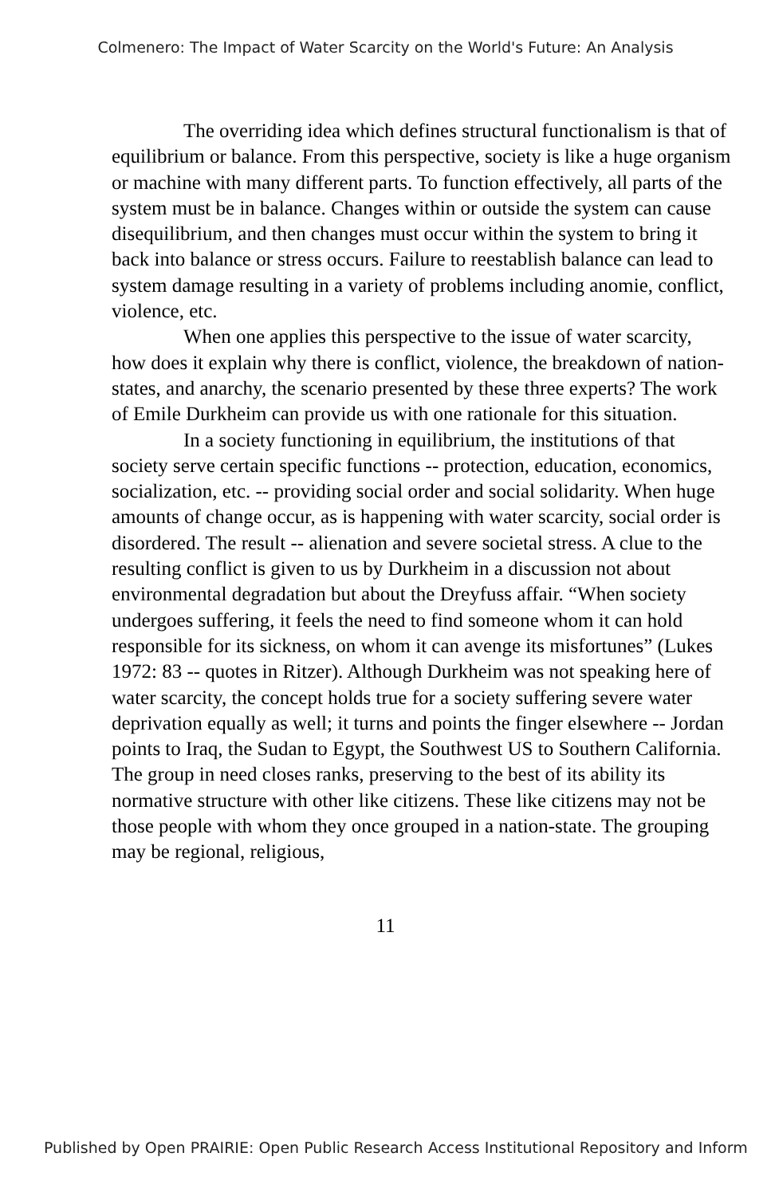Colmenero: The Impact of Water Scarcity on the World's Future: An Analysis
The overriding idea which defines structural functionalism is that of equilibrium or balance. From this perspective, society is like a huge organism or machine with many different parts. To function effectively, all parts of the system must be in balance. Changes within or outside the system can cause disequilibrium, and then changes must occur within the system to bring it back into balance or stress occurs. Failure to reestablish balance can lead to system damage resulting in a variety of problems including anomie, conflict, violence, etc.
When one applies this perspective to the issue of water scarcity, how does it explain why there is conflict, violence, the breakdown of nation-states, and anarchy, the scenario presented by these three experts? The work of Emile Durkheim can provide us with one rationale for this situation.
In a society functioning in equilibrium, the institutions of that society serve certain specific functions -- protection, education, economics, socialization, etc. -- providing social order and social solidarity. When huge amounts of change occur, as is happening with water scarcity, social order is disordered. The result -- alienation and severe societal stress. A clue to the resulting conflict is given to us by Durkheim in a discussion not about environmental degradation but about the Dreyfuss affair. “When society undergoes suffering, it feels the need to find someone whom it can hold responsible for its sickness, on whom it can avenge its misfortunes” (Lukes 1972: 83 -- quotes in Ritzer). Although Durkheim was not speaking here of water scarcity, the concept holds true for a society suffering severe water deprivation equally as well; it turns and points the finger elsewhere -- Jordan points to Iraq, the Sudan to Egypt, the Southwest US to Southern California. The group in need closes ranks, preserving to the best of its ability its normative structure with other like citizens. These like citizens may not be those people with whom they once grouped in a nation-state. The grouping may be regional, religious,
11
Published by Open PRAIRIE: Open Public Research Access Institutional Repository and Inform